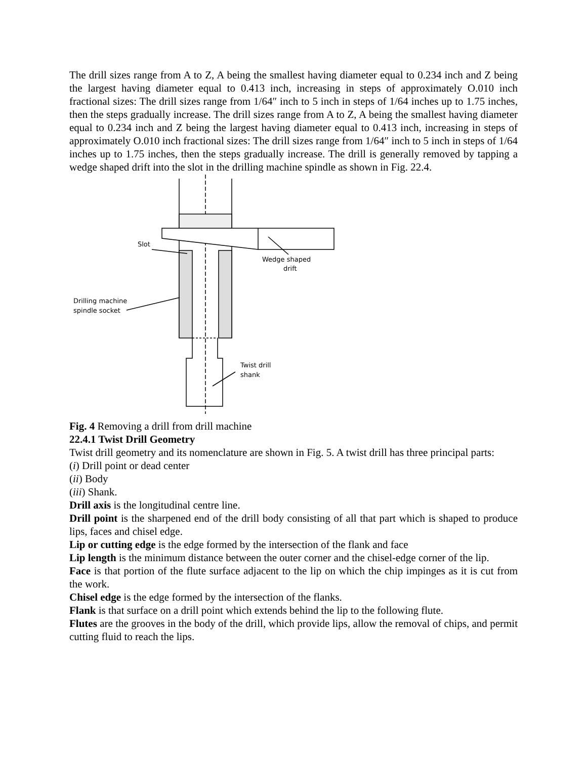The drill sizes range from A to Z, A being the smallest having diameter equal to 0.234 inch and Z being the largest having diameter equal to 0.413 inch, increasing in steps of approximately O.010 inch fractional sizes: The drill sizes range from 1/64″ inch to 5 inch in steps of 1/64 inches up to 1.75 inches, then the steps gradually increase. The drill sizes range from A to Z, A being the smallest having diameter equal to 0.234 inch and Z being the largest having diameter equal to 0.413 inch, increasing in steps of approximately O.010 inch fractional sizes: The drill sizes range from 1/64″ inch to 5 inch in steps of 1/64 inches up to 1.75 inches, then the steps gradually increase. The drill is generally removed by tapping a wedge shaped drift into the slot in the drilling machine spindle as shown in Fig. 22.4.
Slot
Wedge shaped
drift
Drilling machine
spindle socket
Twist drill
shank
Fig. 4 Removing a drill from drill machine
22.4.1 Twist Drill Geometry
Twist drill geometry and its nomenclature are shown in Fig. 5. A twist drill has three principal parts:
(i) Drill point or dead center
(ii) Body
(iii) Shank.
Drill axis is the longitudinal centre line.
Drill point is the sharpened end of the drill body consisting of all that part which is shaped to produce lips, faces and chisel edge.
Lip or cutting edge is the edge formed by the intersection of the flank and face
Lip length is the minimum distance between the outer corner and the chisel-edge corner of the lip.
Face is that portion of the flute surface adjacent to the lip on which the chip impinges as it is cut from the work.
Chisel edge is the edge formed by the intersection of the flanks.
Flank is that surface on a drill point which extends behind the lip to the following flute.
Flutes are the grooves in the body of the drill, which provide lips, allow the removal of chips, and permit cutting fluid to reach the lips.